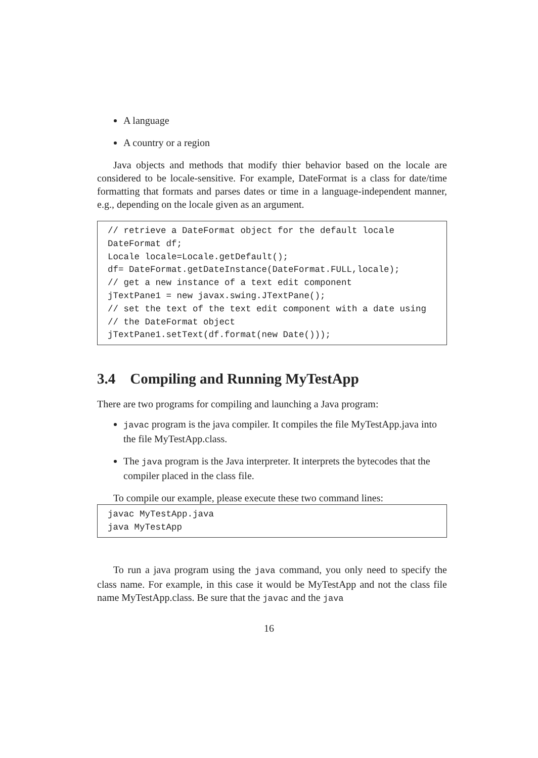A language
A country or a region
Java objects and methods that modify thier behavior based on the locale are considered to be locale-sensitive. For example, DateFormat is a class for date/time formatting that formats and parses dates or time in a language-independent manner, e.g., depending on the locale given as an argument.
// retrieve a DateFormat object for the default locale
DateFormat df;
Locale locale=Locale.getDefault();
df= DateFormat.getDateInstance(DateFormat.FULL,locale);
// get a new instance of a text edit component
jTextPane1 = new javax.swing.JTextPane();
// set the text of the text edit component with a date using
// the DateFormat object
jTextPane1.setText(df.format(new Date()));
3.4 Compiling and Running MyTestApp
There are two programs for compiling and launching a Java program:
javac program is the java compiler. It compiles the file MyTestApp.java into the file MyTestApp.class.
The java program is the Java interpreter. It interprets the bytecodes that the compiler placed in the class file.
To compile our example, please execute these two command lines:
javac MyTestApp.java
java MyTestApp
To run a java program using the java command, you only need to specify the class name. For example, in this case it would be MyTestApp and not the class file name MyTestApp.class. Be sure that the javac and the java
16